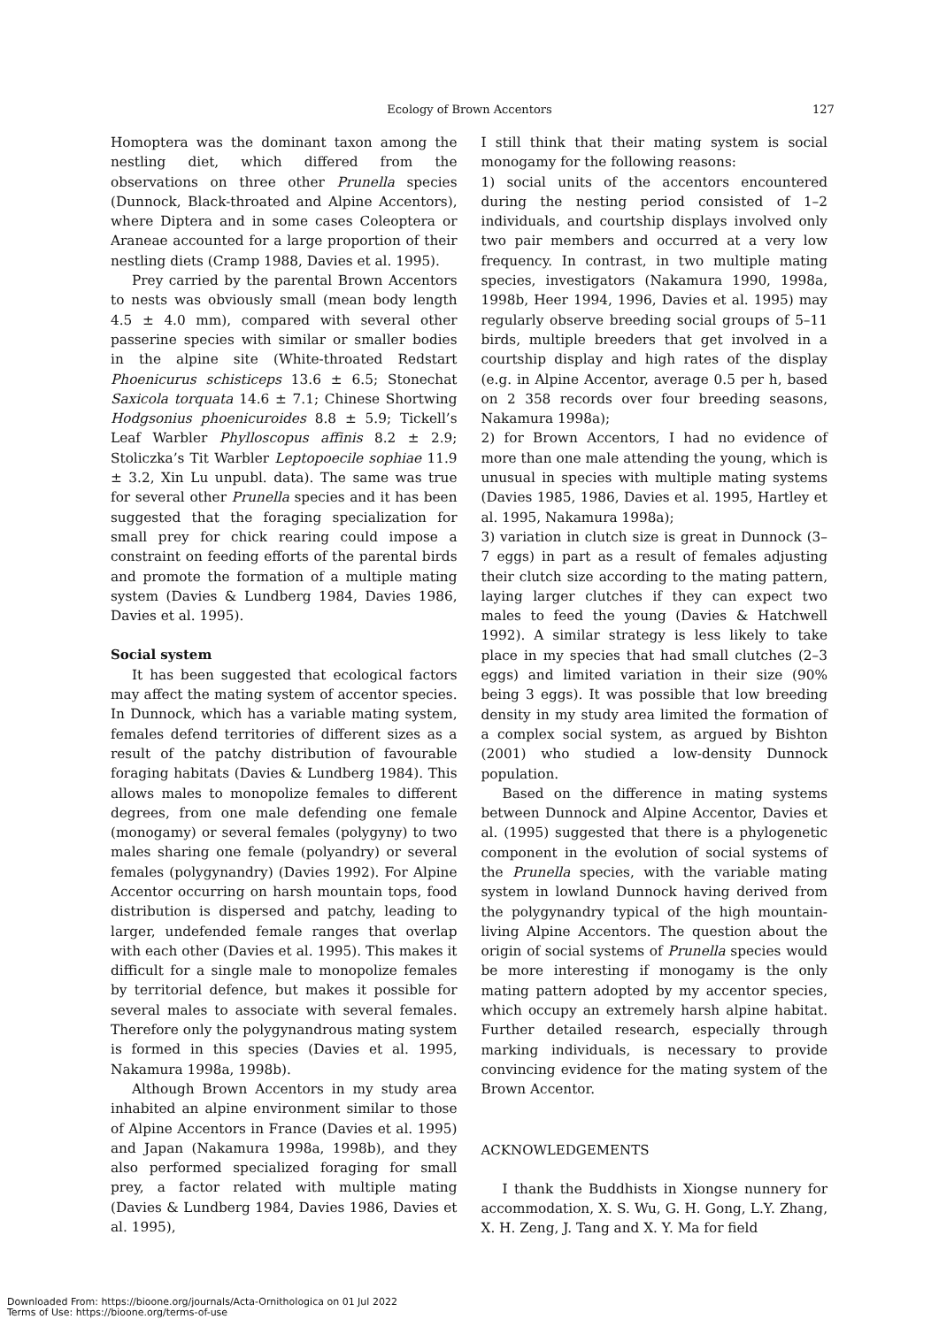Ecology of Brown Accentors 127
Homoptera was the dominant taxon among the nestling diet, which differed from the observations on three other Prunella species (Dunnock, Black-throated and Alpine Accentors), where Diptera and in some cases Coleoptera or Araneae accounted for a large proportion of their nestling diets (Cramp 1988, Davies et al. 1995).
Prey carried by the parental Brown Accentors to nests was obviously small (mean body length 4.5 ± 4.0 mm), compared with several other passerine species with similar or smaller bodies in the alpine site (White-throated Redstart Phoenicurus schisticeps 13.6 ± 6.5; Stonechat Saxicola torquata 14.6 ± 7.1; Chinese Shortwing Hodgsonius phoenicuroides 8.8 ± 5.9; Tickell’s Leaf Warbler Phylloscopus affinis 8.2 ± 2.9; Stoliczka’s Tit Warbler Leptopoecile sophiae 11.9 ± 3.2, Xin Lu unpubl. data). The same was true for several other Prunella species and it has been suggested that the foraging specialization for small prey for chick rearing could impose a constraint on feeding efforts of the parental birds and promote the formation of a multiple mating system (Davies & Lundberg 1984, Davies 1986, Davies et al. 1995).
Social system
It has been suggested that ecological factors may affect the mating system of accentor species. In Dunnock, which has a variable mating system, females defend territories of different sizes as a result of the patchy distribution of favourable foraging habitats (Davies & Lundberg 1984). This allows males to monopolize females to different degrees, from one male defending one female (monogamy) or several females (polygyny) to two males sharing one female (polyandry) or several females (polygynandry) (Davies 1992). For Alpine Accentor occurring on harsh mountain tops, food distribution is dispersed and patchy, leading to larger, undefended female ranges that overlap with each other (Davies et al. 1995). This makes it difficult for a single male to monopolize females by territorial defence, but makes it possible for several males to associate with several females. Therefore only the polygynandrous mating system is formed in this species (Davies et al. 1995, Nakamura 1998a, 1998b).
Although Brown Accentors in my study area inhabited an alpine environment similar to those of Alpine Accentors in France (Davies et al. 1995) and Japan (Nakamura 1998a, 1998b), and they also performed specialized foraging for small prey, a factor related with multiple mating (Davies & Lundberg 1984, Davies 1986, Davies et al. 1995),
I still think that their mating system is social monogamy for the following reasons:
1) social units of the accentors encountered during the nesting period consisted of 1–2 individuals, and courtship displays involved only two pair members and occurred at a very low frequency. In contrast, in two multiple mating species, investigators (Nakamura 1990, 1998a, 1998b, Heer 1994, 1996, Davies et al. 1995) may regularly observe breeding social groups of 5–11 birds, multiple breeders that get involved in a courtship display and high rates of the display (e.g. in Alpine Accentor, average 0.5 per h, based on 2 358 records over four breeding seasons, Nakamura 1998a);
2) for Brown Accentors, I had no evidence of more than one male attending the young, which is unusual in species with multiple mating systems (Davies 1985, 1986, Davies et al. 1995, Hartley et al. 1995, Nakamura 1998a);
3) variation in clutch size is great in Dunnock (3–7 eggs) in part as a result of females adjusting their clutch size according to the mating pattern, laying larger clutches if they can expect two males to feed the young (Davies & Hatchwell 1992). A similar strategy is less likely to take place in my species that had small clutches (2–3 eggs) and limited variation in their size (90% being 3 eggs). It was possible that low breeding density in my study area limited the formation of a complex social system, as argued by Bishton (2001) who studied a low-density Dunnock population.
Based on the difference in mating systems between Dunnock and Alpine Accentor, Davies et al. (1995) suggested that there is a phylogenetic component in the evolution of social systems of the Prunella species, with the variable mating system in lowland Dunnock having derived from the polygynandry typical of the high mountain-living Alpine Accentors. The question about the origin of social systems of Prunella species would be more interesting if monogamy is the only mating pattern adopted by my accentor species, which occupy an extremely harsh alpine habitat. Further detailed research, especially through marking individuals, is necessary to provide convincing evidence for the mating system of the Brown Accentor.
ACKNOWLEDGEMENTS
I thank the Buddhists in Xiongse nunnery for accommodation, X. S. Wu, G. H. Gong, L.Y. Zhang, X. H. Zeng, J. Tang and X. Y. Ma for field
Downloaded From: https://bioone.org/journals/Acta-Ornithologica on 01 Jul 2022
Terms of Use: https://bioone.org/terms-of-use